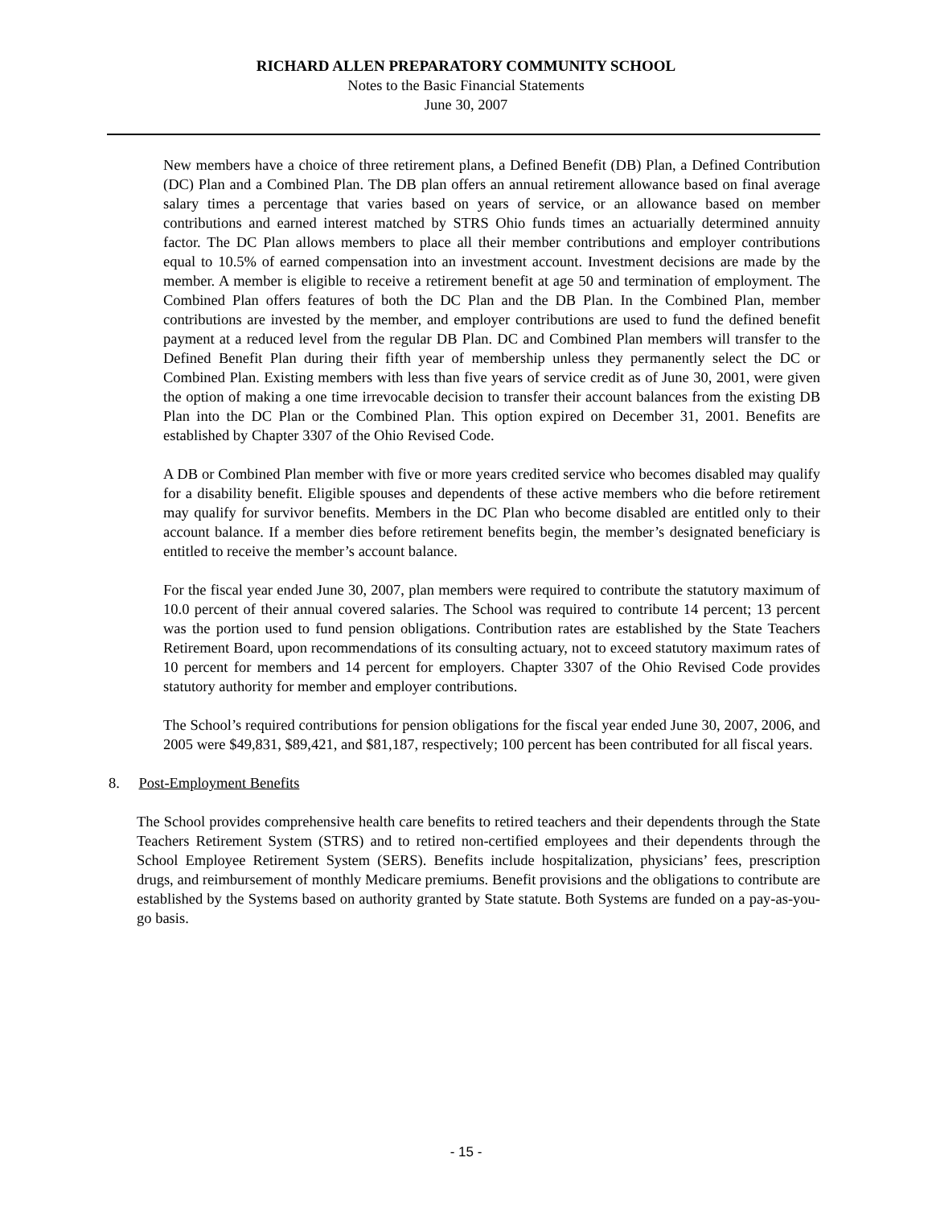RICHARD ALLEN PREPARATORY COMMUNITY SCHOOL
Notes to the Basic Financial Statements
June 30, 2007
New members have a choice of three retirement plans, a Defined Benefit (DB) Plan, a Defined Contribution (DC) Plan and a Combined Plan. The DB plan offers an annual retirement allowance based on final average salary times a percentage that varies based on years of service, or an allowance based on member contributions and earned interest matched by STRS Ohio funds times an actuarially determined annuity factor. The DC Plan allows members to place all their member contributions and employer contributions equal to 10.5% of earned compensation into an investment account. Investment decisions are made by the member. A member is eligible to receive a retirement benefit at age 50 and termination of employment. The Combined Plan offers features of both the DC Plan and the DB Plan. In the Combined Plan, member contributions are invested by the member, and employer contributions are used to fund the defined benefit payment at a reduced level from the regular DB Plan. DC and Combined Plan members will transfer to the Defined Benefit Plan during their fifth year of membership unless they permanently select the DC or Combined Plan. Existing members with less than five years of service credit as of June 30, 2001, were given the option of making a one time irrevocable decision to transfer their account balances from the existing DB Plan into the DC Plan or the Combined Plan. This option expired on December 31, 2001. Benefits are established by Chapter 3307 of the Ohio Revised Code.
A DB or Combined Plan member with five or more years credited service who becomes disabled may qualify for a disability benefit. Eligible spouses and dependents of these active members who die before retirement may qualify for survivor benefits. Members in the DC Plan who become disabled are entitled only to their account balance. If a member dies before retirement benefits begin, the member’s designated beneficiary is entitled to receive the member’s account balance.
For the fiscal year ended June 30, 2007, plan members were required to contribute the statutory maximum of 10.0 percent of their annual covered salaries. The School was required to contribute 14 percent; 13 percent was the portion used to fund pension obligations. Contribution rates are established by the State Teachers Retirement Board, upon recommendations of its consulting actuary, not to exceed statutory maximum rates of 10 percent for members and 14 percent for employers. Chapter 3307 of the Ohio Revised Code provides statutory authority for member and employer contributions.
The School’s required contributions for pension obligations for the fiscal year ended June 30, 2007, 2006, and 2005 were $49,831, $89,421, and $81,187, respectively; 100 percent has been contributed for all fiscal years.
8. Post-Employment Benefits
The School provides comprehensive health care benefits to retired teachers and their dependents through the State Teachers Retirement System (STRS) and to retired non-certified employees and their dependents through the School Employee Retirement System (SERS). Benefits include hospitalization, physicians’ fees, prescription drugs, and reimbursement of monthly Medicare premiums. Benefit provisions and the obligations to contribute are established by the Systems based on authority granted by State statute. Both Systems are funded on a pay-as-you-go basis.
- 15 -